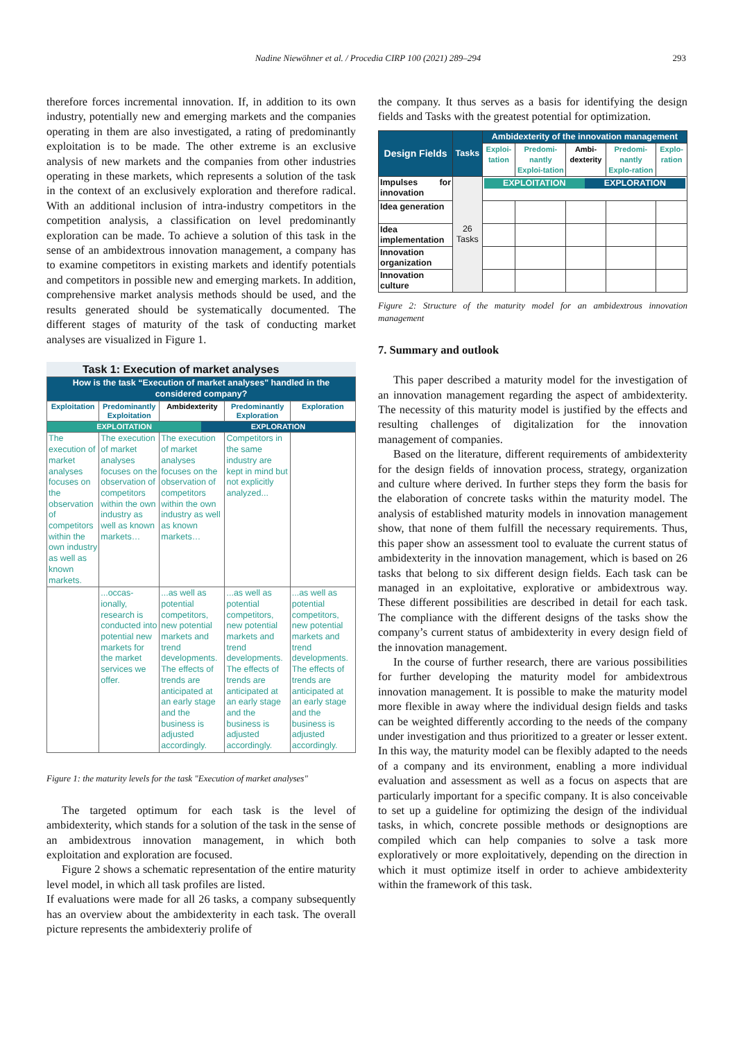Nadine Niewöhner et al. / Procedia CIRP 100 (2021) 289–294 293
therefore forces incremental innovation. If, in addition to its own industry, potentially new and emerging markets and the companies operating in them are also investigated, a rating of predominantly exploitation is to be made. The other extreme is an exclusive analysis of new markets and the companies from other industries operating in these markets, which represents a solution of the task in the context of an exclusively exploration and therefore radical. With an additional inclusion of intra-industry competitors in the competition analysis, a classification on level predominantly exploration can be made. To achieve a solution of this task in the sense of an ambidextrous innovation management, a company has to examine competitors in existing markets and identify potentials and competitors in possible new and emerging markets. In addition, comprehensive market analysis methods should be used, and the results generated should be systematically documented. The different stages of maturity of the task of conducting market analyses are visualized in Figure 1.
Task 1: Execution of market analyses
| How is the task “Execution of market analyses" handled in the considered company? | | | | |
| Exploitation | Predominantly Exploitation | Ambidexterity | Predominantly Exploration | Exploration |
| EXPLOITATION EXPLORATION | | | | |
| The execution of market analyses focuses on the observation of competitors within the own industry as well as known markets. | The execution of market analyses focuses on the observation of competitors within the own industry as well as known markets… | The execution of market analyses focuses on the observation of competitors within the own industry as well as known markets… | Competitors in the same industry are kept in mind but not explicitly analyzed... | |
| | ...occas-ionally, research is conducted into potential new markets for the market services we offer. | ...as well as potential competitors, new potential markets and trend developments. The effects of trends are anticipated at an early stage and the business is adjusted accordingly. | ...as well as potential competitors, new potential markets and trend developments. The effects of trends are anticipated at an early stage and the business is adjusted accordingly. | ...as well as potential competitors, new potential markets and trend developments. The effects of trends are anticipated at an early stage and the business is adjusted accordingly. |
Figure 1: the maturity levels for the task "Execution of market analyses"
The targeted optimum for each task is the level of ambidexterity, which stands for a solution of the task in the sense of an ambidextrous innovation management, in which both exploitation and exploration are focused.
Figure 2 shows a schematic representation of the entire maturity level model, in which all task profiles are listed.
If evaluations were made for all 26 tasks, a company subsequently has an overview about the ambidexterity in each task. The overall picture represents the ambidexteriy prolife of
the company. It thus serves as a basis for identifying the design fields and Tasks with the greatest potential for optimization.
| Design Fields | Tasks | Ambidexterity of the innovation management | | | | |
| | | Exploi-tation | Predomi-nantly Exploi-tation | Ambi-dexterity | Predomi-nantly Explo-ration | Explo-ration |
| Impulses for innovation | 26 Tasks | EXPLOITATION EXPLORATION | | | | |
| Idea generation | | | | | | |
| Idea implementation | | | | | | |
| Innovation organization | | | | | | |
| Innovation culture | | | | | | |
Figure 2: Structure of the maturity model for an ambidextrous innovation management
7. Summary and outlook
This paper described a maturity model for the investigation of an innovation management regarding the aspect of ambidexterity. The necessity of this maturity model is justified by the effects and resulting challenges of digitalization for the innovation management of companies.
Based on the literature, different requirements of ambidexterity for the design fields of innovation process, strategy, organization and culture where derived. In further steps they form the basis for the elaboration of concrete tasks within the maturity model. The analysis of established maturity models in innovation management show, that none of them fulfill the necessary requirements. Thus, this paper show an assessment tool to evaluate the current status of ambidexterity in the innovation management, which is based on 26 tasks that belong to six different design fields. Each task can be managed in an exploitative, explorative or ambidextrous way. These different possibilities are described in detail for each task. The compliance with the different designs of the tasks show the company’s current status of ambidexterity in every design field of the innovation management.
In the course of further research, there are various possibilities for further developing the maturity model for ambidextrous innovation management. It is possible to make the maturity model more flexible in away where the individual design fields and tasks can be weighted differently according to the needs of the company under investigation and thus prioritized to a greater or lesser extent. In this way, the maturity model can be flexibly adapted to the needs of a company and its environment, enabling a more individual evaluation and assessment as well as a focus on aspects that are particularly important for a specific company. It is also conceivable to set up a guideline for optimizing the design of the individual tasks, in which, concrete possible methods or designoptions are compiled which can help companies to solve a task more exploratively or more exploitatively, depending on the direction in which it must optimize itself in order to achieve ambidexterity within the framework of this task.